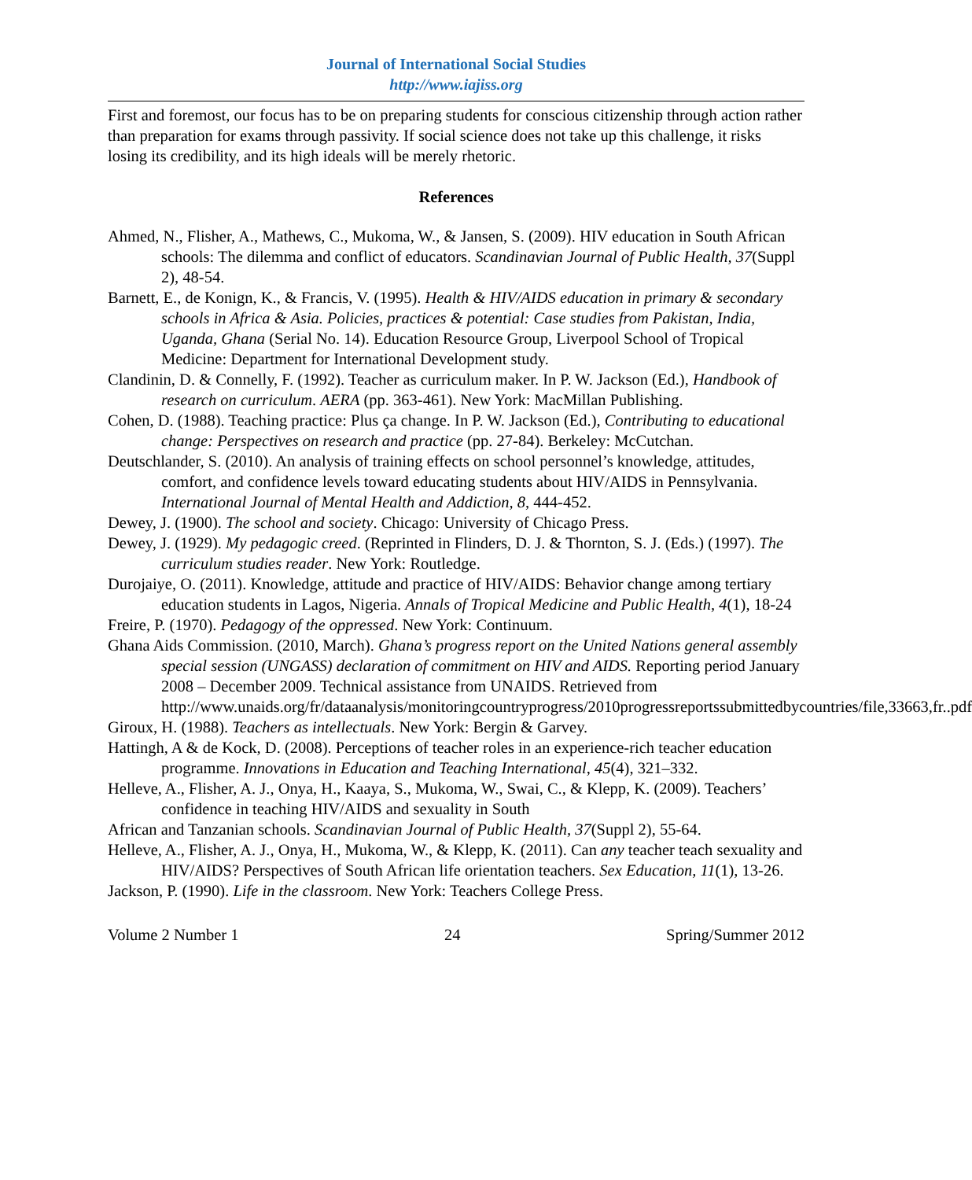Journal of International Social Studies
http://www.iajiss.org
First and foremost, our focus has to be on preparing students for conscious citizenship through action rather than preparation for exams through passivity. If social science does not take up this challenge, it risks losing its credibility, and its high ideals will be merely rhetoric.
References
Ahmed, N., Flisher, A., Mathews, C., Mukoma, W., & Jansen, S. (2009). HIV education in South African schools: The dilemma and conflict of educators. Scandinavian Journal of Public Health, 37(Suppl 2), 48-54.
Barnett, E., de Konign, K., & Francis, V. (1995). Health & HIV/AIDS education in primary & secondary schools in Africa & Asia. Policies, practices & potential: Case studies from Pakistan, India, Uganda, Ghana (Serial No. 14). Education Resource Group, Liverpool School of Tropical Medicine: Department for International Development study.
Clandinin, D. & Connelly, F. (1992). Teacher as curriculum maker. In P. W. Jackson (Ed.), Handbook of research on curriculum. AERA (pp. 363-461). New York: MacMillan Publishing.
Cohen, D. (1988). Teaching practice: Plus ça change. In P. W. Jackson (Ed.), Contributing to educational change: Perspectives on research and practice (pp. 27-84). Berkeley: McCutchan.
Deutschlander, S. (2010). An analysis of training effects on school personnel’s knowledge, attitudes, comfort, and confidence levels toward educating students about HIV/AIDS in Pennsylvania. International Journal of Mental Health and Addiction, 8, 444-452.
Dewey, J. (1900). The school and society. Chicago: University of Chicago Press.
Dewey, J. (1929). My pedagogic creed. (Reprinted in Flinders, D. J. & Thornton, S. J. (Eds.) (1997). The curriculum studies reader. New York: Routledge.
Durojaiye, O. (2011). Knowledge, attitude and practice of HIV/AIDS: Behavior change among tertiary education students in Lagos, Nigeria. Annals of Tropical Medicine and Public Health, 4(1), 18-24
Freire, P. (1970). Pedagogy of the oppressed. New York: Continuum.
Ghana Aids Commission. (2010, March). Ghana’s progress report on the United Nations general assembly special session (UNGASS) declaration of commitment on HIV and AIDS. Reporting period January 2008 – December 2009. Technical assistance from UNAIDS. Retrieved from http://www.unaids.org/fr/dataanalysis/monitoringcountryprogress/2010progressreportssubmittedbycountries/file,33663,fr..pdf
Giroux, H. (1988). Teachers as intellectuals. New York: Bergin & Garvey.
Hattingh, A & de Kock, D. (2008). Perceptions of teacher roles in an experience-rich teacher education programme. Innovations in Education and Teaching International, 45(4), 321–332.
Helleve, A., Flisher, A. J., Onya, H., Kaaya, S., Mukoma, W., Swai, C., & Klepp, K. (2009). Teachers’ confidence in teaching HIV/AIDS and sexuality in South
African and Tanzanian schools. Scandinavian Journal of Public Health, 37(Suppl 2), 55-64.
Helleve, A., Flisher, A. J., Onya, H., Mukoma, W., & Klepp, K. (2011). Can any teacher teach sexuality and HIV/AIDS? Perspectives of South African life orientation teachers. Sex Education, 11(1), 13-26.
Jackson, P. (1990). Life in the classroom. New York: Teachers College Press.
Volume 2 Number 1 24 Spring/Summer 2012